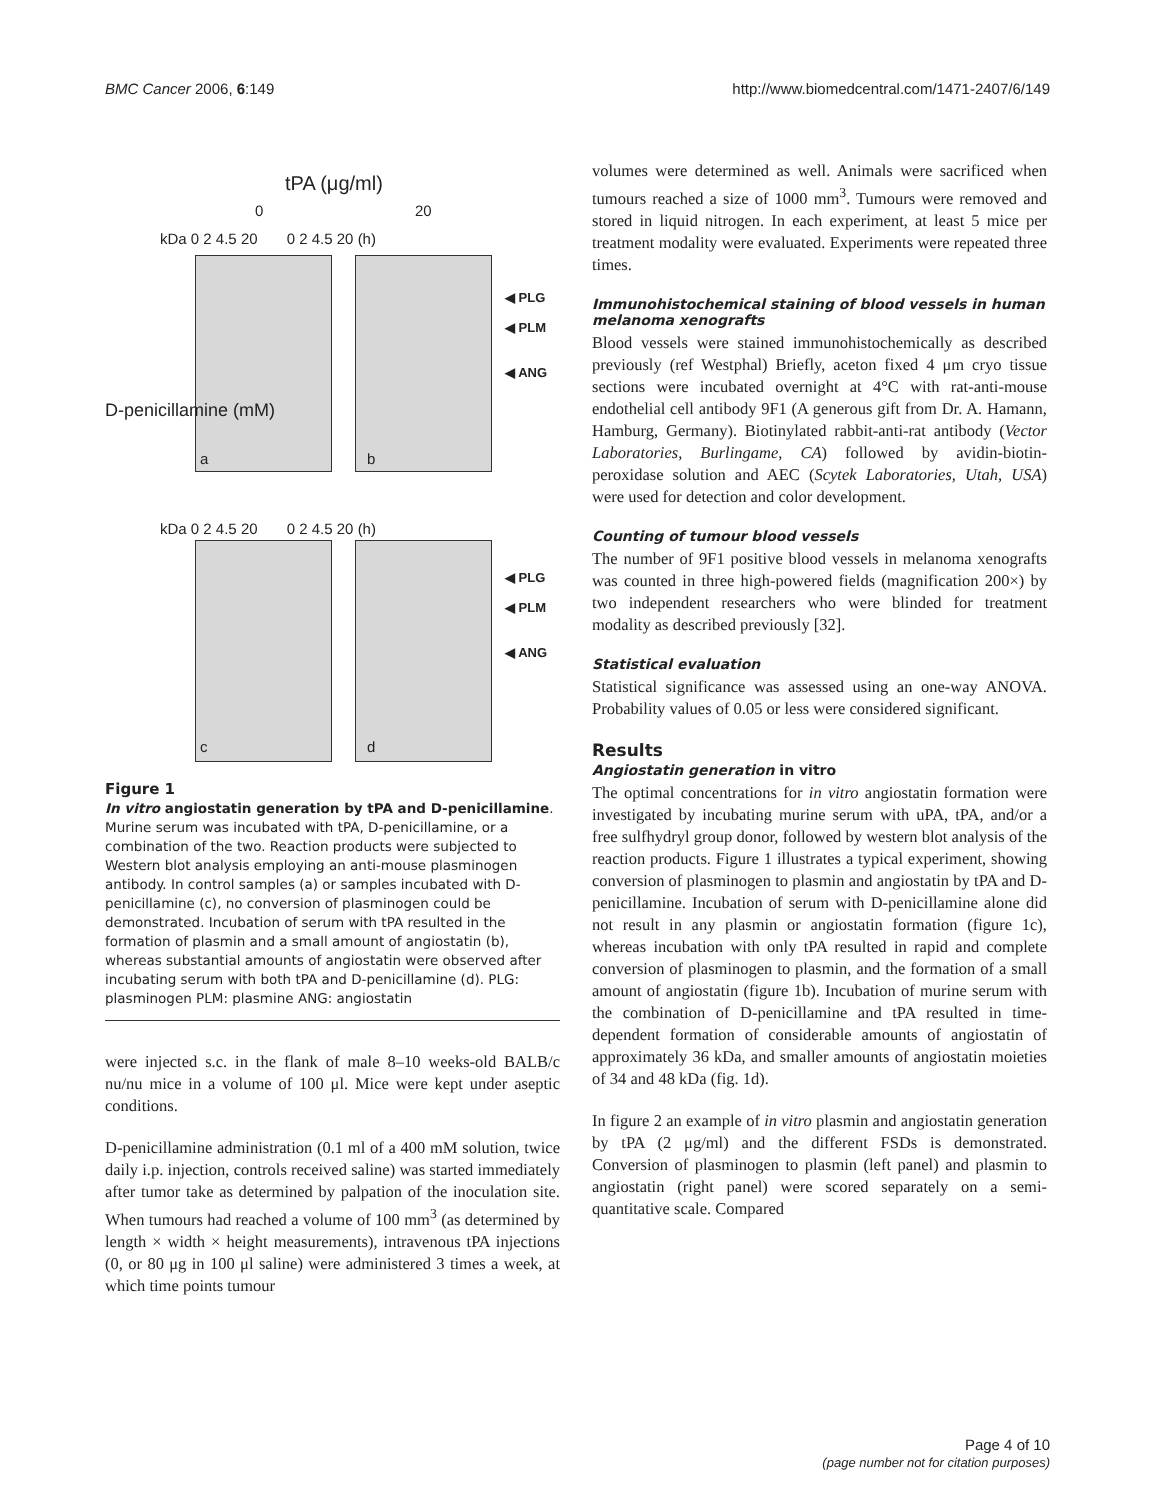BMC Cancer 2006, 6:149 http://www.biomedcentral.com/1471-2407/6/149
tPA (μg/ml)
0 20
kDa 0 2 4.5 20 0 2 4.5 20 (h)
kDa 0 2 4.5 20 0 2 4.5 20 (h)
D-penicillamine (mM)
◀ PLG
◀ PLM
◀ ANG
◀ PLG
◀ PLM
◀ ANG
a b
c d
Figure 1
In vitro angiostatin generation by tPA and D-penicillamine. Murine serum was incubated with tPA, D-penicillamine, or a combination of the two. Reaction products were subjected to Western blot analysis employing an anti-mouse plasminogen antibody. In control samples (a) or samples incubated with D-penicillamine (c), no conversion of plasminogen could be demonstrated. Incubation of serum with tPA resulted in the formation of plasmin and a small amount of angiostatin (b), whereas substantial amounts of angiostatin were observed after incubating serum with both tPA and D-penicillamine (d). PLG: plasminogen PLM: plasmine ANG: angiostatin
were injected s.c. in the flank of male 8–10 weeks-old BALB/c nu/nu mice in a volume of 100 μl. Mice were kept under aseptic conditions.
D-penicillamine administration (0.1 ml of a 400 mM solution, twice daily i.p. injection, controls received saline) was started immediately after tumor take as determined by palpation of the inoculation site. When tumours had reached a volume of 100 mm<sup>3</sup> (as determined by length × width × height measurements), intravenous tPA injections (0, or 80 μg in 100 μl saline) were administered 3 times a week, at which time points tumour
volumes were determined as well. Animals were sacrificed when tumours reached a size of 1000 mm<sup>3</sup>. Tumours were removed and stored in liquid nitrogen. In each experiment, at least 5 mice per treatment modality were evaluated. Experiments were repeated three times.
Immunohistochemical staining of blood vessels in human melanoma xenografts
Blood vessels were stained immunohistochemically as described previously (ref Westphal) Briefly, aceton fixed 4 μm cryo tissue sections were incubated overnight at 4°C with rat-anti-mouse endothelial cell antibody 9F1 (A generous gift from Dr. A. Hamann, Hamburg, Germany). Biotinylated rabbit-anti-rat antibody (Vector Laboratories, Burlingame, CA) followed by avidin-biotin-peroxidase solution and AEC (Scytek Laboratories, Utah, USA) were used for detection and color development.
Counting of tumour blood vessels
The number of 9F1 positive blood vessels in melanoma xenografts was counted in three high-powered fields (magnification 200×) by two independent researchers who were blinded for treatment modality as described previously [32].
Statistical evaluation
Statistical significance was assessed using an one-way ANOVA. Probability values of 0.05 or less were considered significant.
Results
Angiostatin generation in vitro
The optimal concentrations for in vitro angiostatin formation were investigated by incubating murine serum with uPA, tPA, and/or a free sulfhydryl group donor, followed by western blot analysis of the reaction products. Figure 1 illustrates a typical experiment, showing conversion of plasminogen to plasmin and angiostatin by tPA and D-penicillamine. Incubation of serum with D-penicillamine alone did not result in any plasmin or angiostatin formation (figure 1c), whereas incubation with only tPA resulted in rapid and complete conversion of plasminogen to plasmin, and the formation of a small amount of angiostatin (figure 1b). Incubation of murine serum with the combination of D-penicillamine and tPA resulted in time-dependent formation of considerable amounts of angiostatin of approximately 36 kDa, and smaller amounts of angiostatin moieties of 34 and 48 kDa (fig. 1d).
In figure 2 an example of in vitro plasmin and angiostatin generation by tPA (2 μg/ml) and the different FSDs is demonstrated. Conversion of plasminogen to plasmin (left panel) and plasmin to angiostatin (right panel) were scored separately on a semi-quantitative scale. Compared
Page 4 of 10
(page number not for citation purposes)